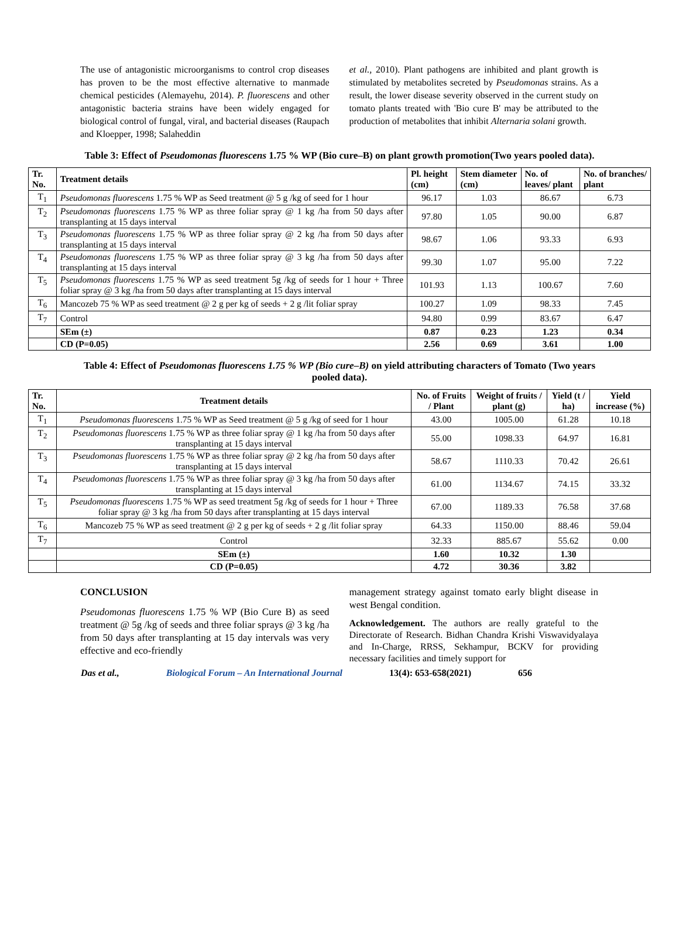The use of antagonistic microorganisms to control crop diseases has proven to be the most effective alternative to manmade chemical pesticides (Alemayehu, 2014). P. fluorescens and other antagonistic bacteria strains have been widely engaged for biological control of fungal, viral, and bacterial diseases (Raupach and Kloepper, 1998; Salaheddin
et al., 2010). Plant pathogens are inhibited and plant growth is stimulated by metabolites secreted by Pseudomonas strains. As a result, the lower disease severity observed in the current study on tomato plants treated with 'Bio cure B' may be attributed to the production of metabolites that inhibit Alternaria solani growth.
Table 3: Effect of Pseudomonas fluorescens 1.75 % WP (Bio cure–B) on plant growth promotion(Two years pooled data).
| Tr. No. | Treatment details | Pl. height (cm) | Stem diameter (cm) | No. of leaves/ plant | No. of branches/ plant |
| --- | --- | --- | --- | --- | --- |
| T<sub>1</sub> | Pseudomonas fluorescens 1.75 % WP as Seed treatment @ 5 g /kg of seed for 1 hour | 96.17 | 1.03 | 86.67 | 6.73 |
| T<sub>2</sub> | Pseudomonas fluorescens 1.75 % WP as three foliar spray @ 1 kg /ha from 50 days after transplanting at 15 days interval | 97.80 | 1.05 | 90.00 | 6.87 |
| T<sub>3</sub> | Pseudomonas fluorescens 1.75 % WP as three foliar spray @ 2 kg /ha from 50 days after transplanting at 15 days interval | 98.67 | 1.06 | 93.33 | 6.93 |
| T<sub>4</sub> | Pseudomonas fluorescens 1.75 % WP as three foliar spray @ 3 kg /ha from 50 days after transplanting at 15 days interval | 99.30 | 1.07 | 95.00 | 7.22 |
| T<sub>5</sub> | Pseudomonas fluorescens 1.75 % WP as seed treatment 5g /kg of seeds for 1 hour + Three foliar spray @ 3 kg /ha from 50 days after transplanting at 15 days interval | 101.93 | 1.13 | 100.67 | 7.60 |
| T<sub>6</sub> | Mancozeb 75 % WP as seed treatment @ 2 g per kg of seeds + 2 g /lit foliar spray | 100.27 | 1.09 | 98.33 | 7.45 |
| T<sub>7</sub> | Control | 94.80 | 0.99 | 83.67 | 6.47 |
| | SEm (±) | 0.87 | 0.23 | 1.23 | 0.34 |
| | CD (P=0.05) | 2.56 | 0.69 | 3.61 | 1.00 |
Table 4: Effect of Pseudomonas fluorescens 1.75 % WP (Bio cure–B) on yield attributing characters of Tomato (Two years pooled data).
| Tr. No. | Treatment details | No. of Fruits / Plant | Weight of fruits / plant (g) | Yield (t / ha) | Yield increase (%) |
| --- | --- | --- | --- | --- | --- |
| T<sub>1</sub> | Pseudomonas fluorescens 1.75 % WP as Seed treatment @ 5 g /kg of seed for 1 hour | 43.00 | 1005.00 | 61.28 | 10.18 |
| T<sub>2</sub> | Pseudomonas fluorescens 1.75 % WP as three foliar spray @ 1 kg /ha from 50 days after transplanting at 15 days interval | 55.00 | 1098.33 | 64.97 | 16.81 |
| T<sub>3</sub> | Pseudomonas fluorescens 1.75 % WP as three foliar spray @ 2 kg /ha from 50 days after transplanting at 15 days interval | 58.67 | 1110.33 | 70.42 | 26.61 |
| T<sub>4</sub> | Pseudomonas fluorescens 1.75 % WP as three foliar spray @ 3 kg /ha from 50 days after transplanting at 15 days interval | 61.00 | 1134.67 | 74.15 | 33.32 |
| T<sub>5</sub> | Pseudomonas fluorescens 1.75 % WP as seed treatment 5g /kg of seeds for 1 hour + Three foliar spray @ 3 kg /ha from 50 days after transplanting at 15 days interval | 67.00 | 1189.33 | 76.58 | 37.68 |
| T<sub>6</sub> | Mancozeb 75 % WP as seed treatment @ 2 g per kg of seeds + 2 g /lit foliar spray | 64.33 | 1150.00 | 88.46 | 59.04 |
| T<sub>7</sub> | Control | 32.33 | 885.67 | 55.62 | 0.00 |
| | SEm (±) | 1.60 | 10.32 | 1.30 | |
| | CD (P=0.05) | 4.72 | 30.36 | 3.82 | |
CONCLUSION
Pseudomonas fluorescens 1.75 % WP (Bio Cure B) as seed treatment @ 5g /kg of seeds and three foliar sprays @ 3 kg /ha from 50 days after transplanting at 15 day intervals was very effective and eco-friendly
management strategy against tomato early blight disease in west Bengal condition.
Acknowledgement. The authors are really grateful to the Directorate of Research. Bidhan Chandra Krishi Viswavidyalaya and In-Charge, RRSS, Sekhampur, BCKV for providing necessary facilities and timely support for
Das et al., Biological Forum – An International Journal 13(4): 653-658(2021) 656